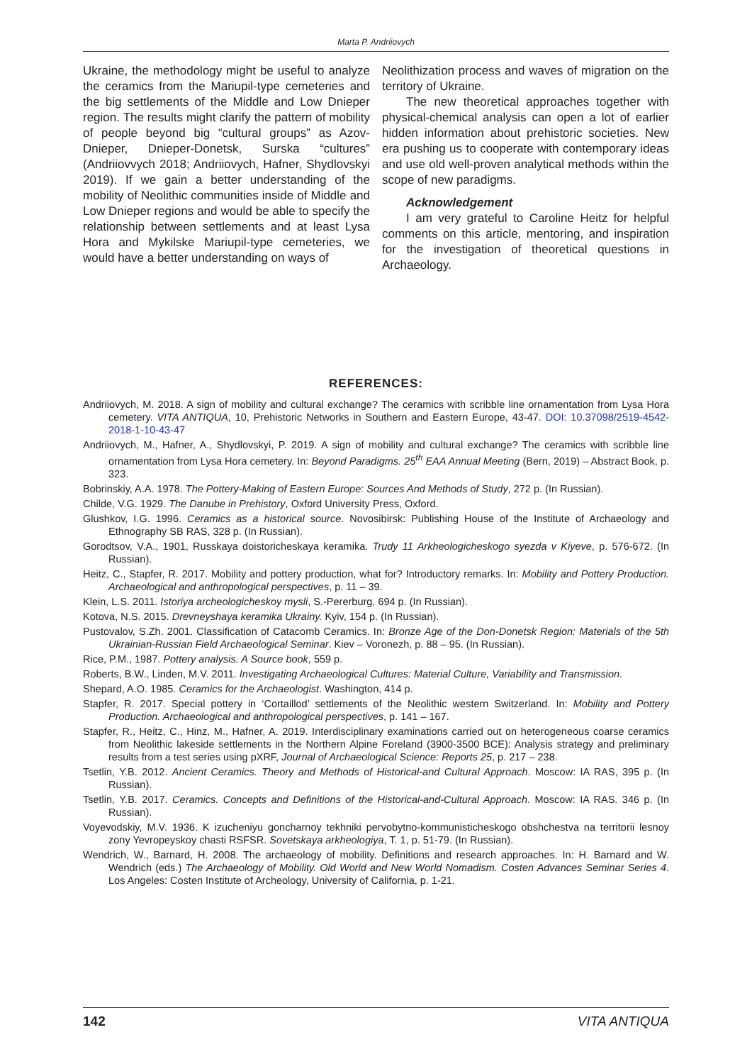Marta P. Andriiovych
Ukraine, the methodology might be useful to analyze the ceramics from the Mariupil-type cemeteries and the big settlements of the Middle and Low Dnieper region. The results might clarify the pattern of mobility of people beyond big “cultural groups” as Azov-Dnieper, Dnieper-Donetsk, Surska “cultures” (Andriiovvych 2018; Andriiovych, Hafner, Shydlovskyi 2019). If we gain a better understanding of the mobility of Neolithic communities inside of Middle and Low Dnieper regions and would be able to specify the relationship between settlements and at least Lysa Hora and Mykilske Mariupil-type cemeteries, we would have a better understanding on ways of
Neolithization process and waves of migration on the territory of Ukraine.
The new theoretical approaches together with physical-chemical analysis can open a lot of earlier hidden information about prehistoric societies. New era pushing us to cooperate with contemporary ideas and use old well-proven analytical methods within the scope of new paradigms.
Acknowledgement
I am very grateful to Caroline Heitz for helpful comments on this article, mentoring, and inspiration for the investigation of theoretical questions in Archaeology.
REFERENCES:
Andriiovych, M. 2018. A sign of mobility and cultural exchange? The ceramics with scribble line ornamentation from Lysa Hora cemetery. VITA ANTIQUA, 10, Prehistoric Networks in Southern and Eastern Europe, 43-47. DOI: 10.37098/2519-4542-2018-1-10-43-47
Andriiovych, M., Hafner, A., Shydlovskyi, P. 2019. A sign of mobility and cultural exchange? The ceramics with scribble line ornamentation from Lysa Hora cemetery. In: Beyond Paradigms. 25<sup>th</sup> EAA Annual Meeting (Bern, 2019) – Abstract Book, p. 323.
Bobrinskiy, A.A. 1978. The Pottery-Making of Eastern Europe: Sources And Methods of Study, 272 p. (In Russian).
Childe, V.G. 1929. The Danube in Prehistory, Oxford University Press, Oxford.
Glushkov, I.G. 1996. Ceramics as a historical source. Novosibirsk: Publishing House of the Institute of Archaeology and Ethnography SB RAS, 328 p. (In Russian).
Gorodtsov, V.A., 1901, Russkaya doistoricheskaya keramika. Trudy 11 Arkheologicheskogo syezda v Kiyeve, p. 576-672. (In Russian).
Heitz, C., Stapfer, R. 2017. Mobility and pottery production, what for? Introductory remarks. In: Mobility and Pottery Production. Archaeological and anthropological perspectives, p. 11 – 39.
Klein, L.S. 2011. Istoriya archeologicheskoy mysli, S.-Pererburg, 694 p. (In Russian).
Kotova, N.S. 2015. Drevneyshaya keramika Ukrainy. Kyiv, 154 p. (In Russian).
Pustovalov, S.Zh. 2001. Classification of Catacomb Ceramics. In: Bronze Age of the Don-Donetsk Region: Materials of the 5th Ukrainian-Russian Field Archaeological Seminar. Kiev – Voronezh, p. 88 – 95. (In Russian).
Rice, P.M., 1987. Pottery analysis. A Source book, 559 p.
Roberts, B.W., Linden, M.V. 2011. Investigating Archaeological Cultures: Material Culture, Variability and Transmission.
Shepard, A.O. 1985. Ceramics for the Archaeologist. Washington, 414 p.
Stapfer, R. 2017. Special pottery in ‘Cortaillod’ settlements of the Neolithic western Switzerland. In: Mobility and Pottery Production. Archaeological and anthropological perspectives, p. 141 – 167.
Stapfer, R., Heitz, C., Hinz, M., Hafner, A. 2019. Interdisciplinary examinations carried out on heterogeneous coarse ceramics from Neolithic lakeside settlements in the Northern Alpine Foreland (3900-3500 BCE): Analysis strategy and preliminary results from a test series using pXRF, Journal of Archaeological Science: Reports 25, p. 217 – 238.
Tsetlin, Y.B. 2012. Ancient Ceramics. Theory and Methods of Historical-and Cultural Approach. Moscow: IA RAS, 395 p. (In Russian).
Tsetlin, Y.B. 2017. Ceramics. Concepts and Definitions of the Historical-and-Cultural Approach. Moscow: IA RAS. 346 p. (In Russian).
Voyevodskiy, M.V. 1936. K izucheniyu goncharnoy tekhniki pervobytno-kommunisticheskogo obshchestva na territorii lesnoy zony Yevropeyskoy chasti RSFSR. Sovetskaya arkheologiya, T. 1, p. 51-79. (In Russian).
Wendrich, W., Barnard, H. 2008. The archaeology of mobility. Definitions and research approaches. In: H. Barnard and W. Wendrich (eds.) The Archaeology of Mobility. Old World and New World Nomadism. Costen Advances Seminar Series 4. Los Angeles: Costen Institute of Archeology, University of California, p. 1-21.
142 VITA ANTIQUA